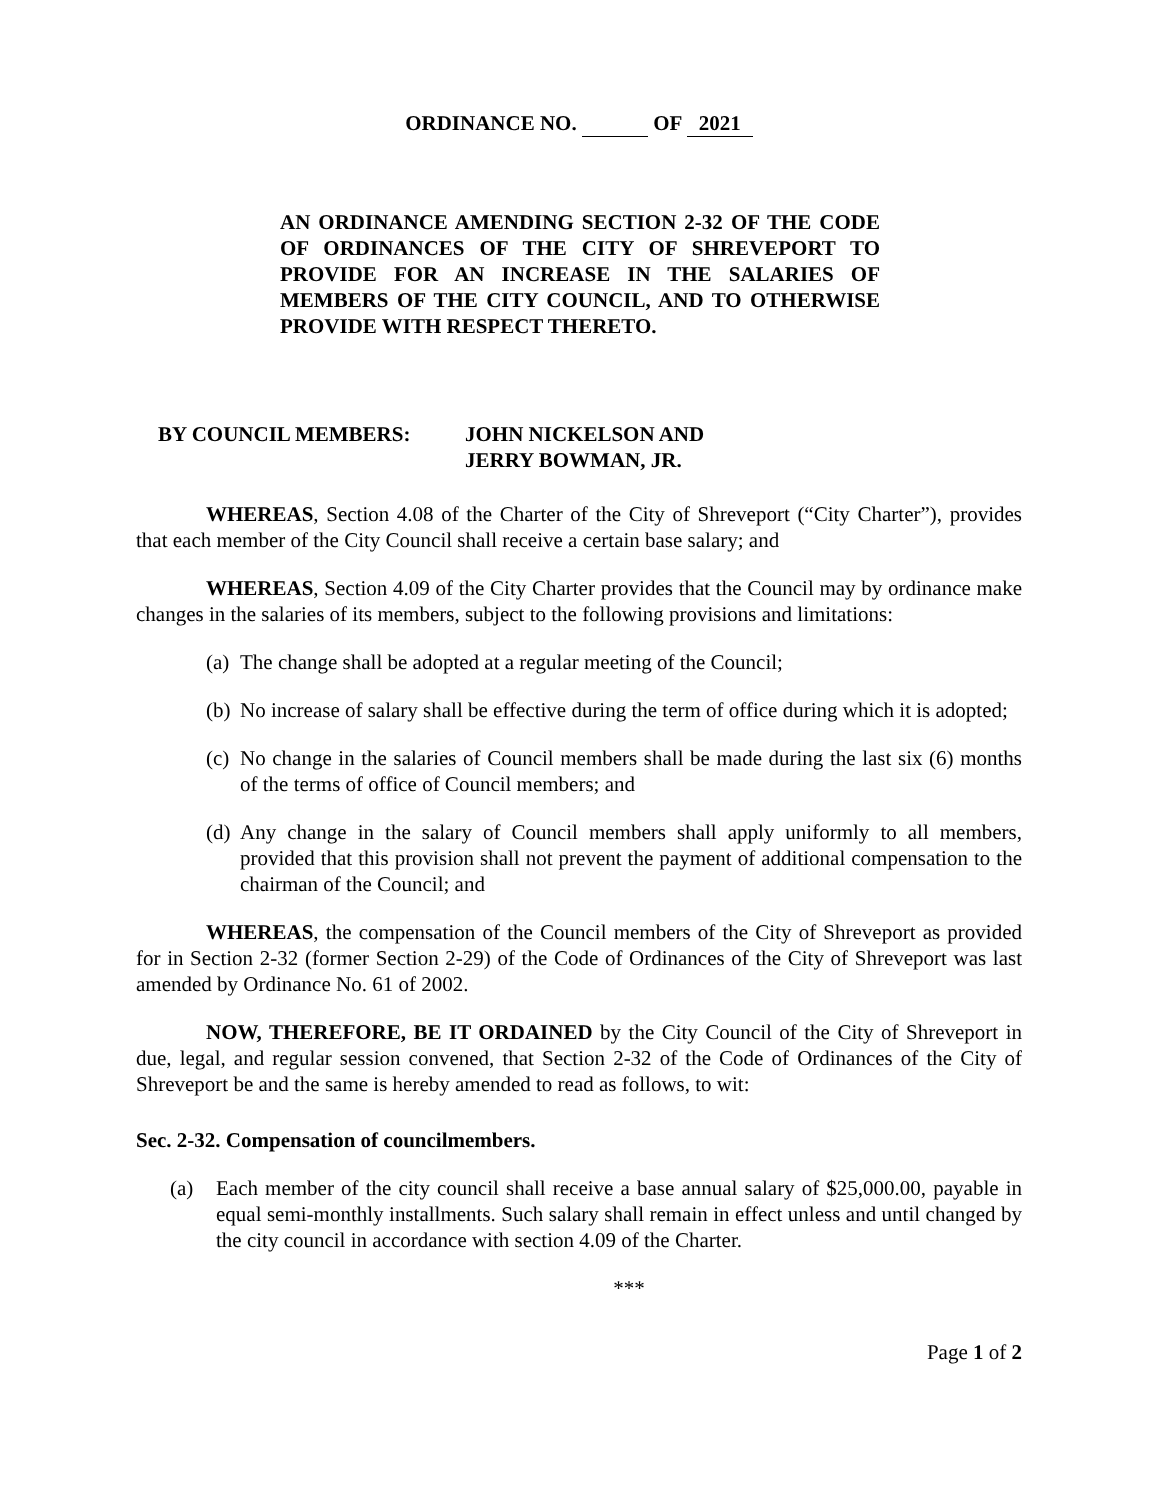ORDINANCE NO. OF 2021
AN ORDINANCE AMENDING SECTION 2-32 OF THE CODE OF ORDINANCES OF THE CITY OF SHREVEPORT TO PROVIDE FOR AN INCREASE IN THE SALARIES OF MEMBERS OF THE CITY COUNCIL, AND TO OTHERWISE PROVIDE WITH RESPECT THERETO.
BY COUNCIL MEMBERS: JOHN NICKELSON AND
JERRY BOWMAN, JR.
WHEREAS, Section 4.08 of the Charter of the City of Shreveport (“City Charter”), provides that each member of the City Council shall receive a certain base salary; and
WHEREAS, Section 4.09 of the City Charter provides that the Council may by ordinance make changes in the salaries of its members, subject to the following provisions and limitations:
(a) The change shall be adopted at a regular meeting of the Council;
(b) No increase of salary shall be effective during the term of office during which it is adopted;
(c) No change in the salaries of Council members shall be made during the last six (6) months of the terms of office of Council members; and
(d) Any change in the salary of Council members shall apply uniformly to all members, provided that this provision shall not prevent the payment of additional compensation to the chairman of the Council; and
WHEREAS, the compensation of the Council members of the City of Shreveport as provided for in Section 2-32 (former Section 2-29) of the Code of Ordinances of the City of Shreveport was last amended by Ordinance No. 61 of 2002.
NOW, THEREFORE, BE IT ORDAINED by the City Council of the City of Shreveport in due, legal, and regular session convened, that Section 2-32 of the Code of Ordinances of the City of Shreveport be and the same is hereby amended to read as follows, to wit:
Sec. 2-32. Compensation of councilmembers.
(a) Each member of the city council shall receive a base annual salary of $25,000.00, payable in equal semi-monthly installments. Such salary shall remain in effect unless and until changed by the city council in accordance with section 4.09 of the Charter.
***
Page 1 of 2